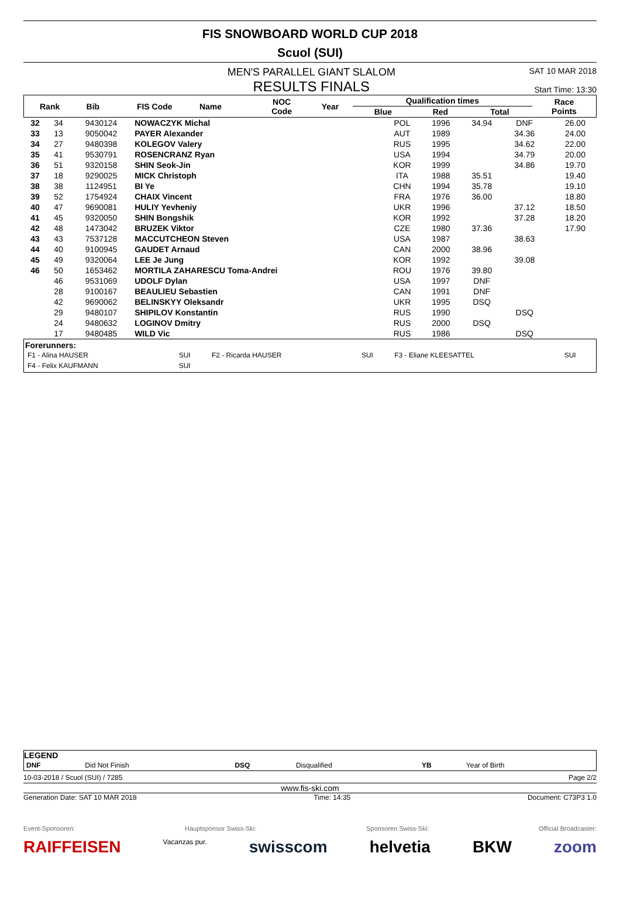FIS SNOWBOARD WORLD CUP 2018
Scuol (SUI)
MEN'S PARALLEL GIANT SLALOM
RESULTS FINALS
SAT 10 MAR 2018
Start Time: 13:30
| Rank | Bib | FIS Code | Name | NOC Code | Year | Qualification times | | | Race Points |
| --- | --- | --- | --- | --- | --- | --- | --- | --- | --- |
| | | | | | | Blue | Red | Total | |
| 32 | 34 | 9430124 | NOWACZYK Michal | POL | 1996 | 34.94 | DNF | | 26.00 |
| 33 | 13 | 9050042 | PAYER Alexander | AUT | 1989 | | 34.36 | | 24.00 |
| 34 | 27 | 9480398 | KOLEGOV Valery | RUS | 1995 | | 34.62 | | 22.00 |
| 35 | 41 | 9530791 | ROSENCRANZ Ryan | USA | 1994 | | 34.79 | | 20.00 |
| 36 | 51 | 9320158 | SHIN Seok-Jin | KOR | 1999 | | 34.86 | | 19.70 |
| 37 | 18 | 9290025 | MICK Christoph | ITA | 1988 | 35.51 | | | 19.40 |
| 38 | 38 | 1124951 | BI Ye | CHN | 1994 | 35.78 | | | 19.10 |
| 39 | 52 | 1754924 | CHAIX Vincent | FRA | 1976 | 36.00 | | | 18.80 |
| 40 | 47 | 9690081 | HULIY Yevheniy | UKR | 1996 | | 37.12 | | 18.50 |
| 41 | 45 | 9320050 | SHIN Bongshik | KOR | 1992 | | 37.28 | | 18.20 |
| 42 | 48 | 1473042 | BRUZEK Viktor | CZE | 1980 | 37.36 | | | 17.90 |
| 43 | 43 | 7537128 | MACCUTCHEON Steven | USA | 1987 | | 38.63 | | |
| 44 | 40 | 9100945 | GAUDET Arnaud | CAN | 2000 | 38.96 | | | |
| 45 | 49 | 9320064 | LEE Je Jung | KOR | 1992 | | 39.08 | | |
| 46 | 50 | 1653462 | MORTILA ZAHARESCU Toma-Andrei | ROU | 1976 | 39.80 | | | |
| | 46 | 9531069 | UDOLF Dylan | USA | 1997 | DNF | | | |
| | 28 | 9100167 | BEAULIEU Sebastien | CAN | 1991 | DNF | | | |
| | 42 | 9690062 | BELINSKYY Oleksandr | UKR | 1995 | DSQ | | | |
| | 29 | 9480107 | SHIPILOV Konstantin | RUS | 1990 | | DSQ | | |
| | 24 | 9480632 | LOGINOV Dmitry | RUS | 2000 | DSQ | | | |
| | 17 | 9480485 | WILD Vic | RUS | 1986 | | DSQ | | |
Forerunners:
| F1 - Alina HAUSER | SUI | F2 - Ricarda HAUSER | SUI | F3 - Eliane KLEESATTEL | SUI |
| F4 - Felix KAUFMANN | SUI | | | | |
LEGEND
| DNF | Did Not Finish | DSQ | Disqualified | YB | Year of Birth |
10-03-2018 / Scuol (SUI) / 7285 Page 2/2
www.fis-ski.com
Generation Date: SAT 10 MAR 2018 Time: 14:35 Document: C73P3 1.0
Event-Sponsoren: Hauptsponsor Swiss-Ski: Sponsoren Swiss-Ski: Official Broadcaster:
RAIFFEISEN Vacanzas pur. swisscom helvetia BKW zoom